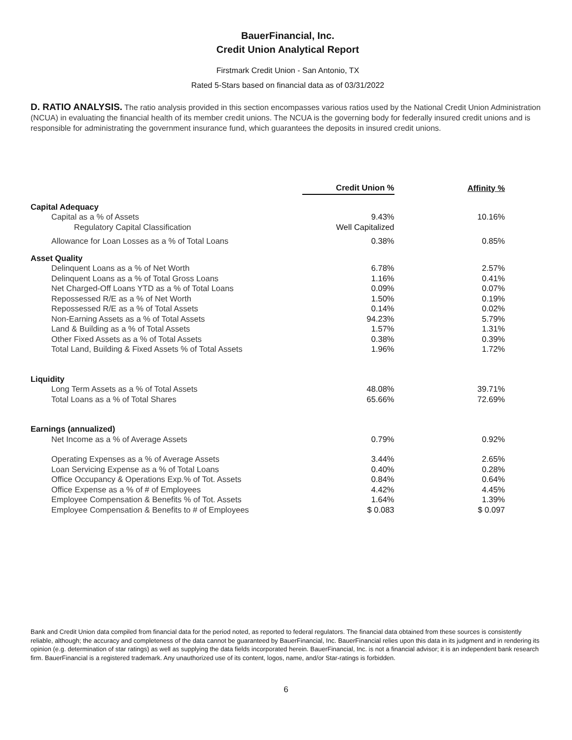BauerFinancial, Inc.
Credit Union Analytical Report
Firstmark Credit Union - San Antonio, TX
Rated 5-Stars based on financial data as of 03/31/2022
D. RATIO ANALYSIS. The ratio analysis provided in this section encompasses various ratios used by the National Credit Union Administration (NCUA) in evaluating the financial health of its member credit unions. The NCUA is the governing body for federally insured credit unions and is responsible for administrating the government insurance fund, which guarantees the deposits in insured credit unions.
| | Credit Union % | Affinity % |
| --- | --- | --- |
| Capital Adequacy | | |
| Capital as a % of Assets | 9.43% | 10.16% |
| Regulatory Capital Classification | Well Capitalized | |
| Allowance for Loan Losses as a % of Total Loans | 0.38% | 0.85% |
| Asset Quality | | |
| Delinquent Loans as a % of Net Worth | 6.78% | 2.57% |
| Delinquent Loans as a % of Total Gross Loans | 1.16% | 0.41% |
| Net Charged-Off Loans YTD as a % of Total Loans | 0.09% | 0.07% |
| Repossessed R/E as a % of Net Worth | 1.50% | 0.19% |
| Repossessed R/E as a % of Total Assets | 0.14% | 0.02% |
| Non-Earning Assets as a % of Total Assets | 94.23% | 5.79% |
| Land & Building as a % of Total Assets | 1.57% | 1.31% |
| Other Fixed Assets as a % of Total Assets | 0.38% | 0.39% |
| Total Land, Building & Fixed Assets % of Total Assets | 1.96% | 1.72% |
| Liquidity | | |
| Long Term Assets as a % of Total Assets | 48.08% | 39.71% |
| Total Loans as a % of Total Shares | 65.66% | 72.69% |
| Earnings (annualized) | | |
| Net Income as a % of Average Assets | 0.79% | 0.92% |
| Operating Expenses as a % of Average Assets | 3.44% | 2.65% |
| Loan Servicing Expense as a % of Total Loans | 0.40% | 0.28% |
| Office Occupancy & Operations Exp.% of Tot. Assets | 0.84% | 0.64% |
| Office Expense as a % of # of Employees | 4.42% | 4.45% |
| Employee Compensation & Benefits % of Tot. Assets | 1.64% | 1.39% |
| Employee Compensation & Benefits to # of Employees | $ 0.083 | $ 0.097 |
Bank and Credit Union data compiled from financial data for the period noted, as reported to federal regulators. The financial data obtained from these sources is consistently reliable, although; the accuracy and completeness of the data cannot be guaranteed by BauerFinancial, Inc. BauerFinancial relies upon this data in its judgment and in rendering its opinion (e.g. determination of star ratings) as well as supplying the data fields incorporated herein. BauerFinancial, Inc. is not a financial advisor; it is an independent bank research firm. BauerFinancial is a registered trademark. Any unauthorized use of its content, logos, name, and/or Star-ratings is forbidden.
6